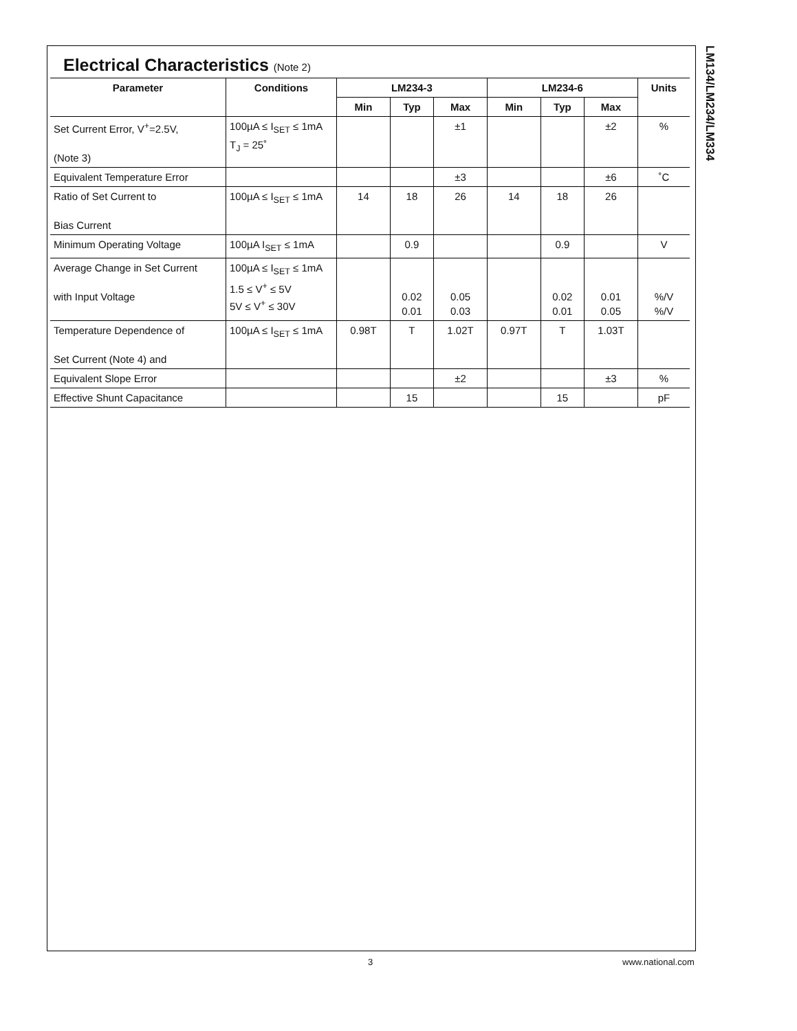LM134/LM234/LM334
Electrical Characteristics (Note 2)
| Parameter | Conditions | LM234-3 | | | LM234-6 | | | Units |
| --- | --- | --- | --- | --- | --- | --- | --- | --- |
| | | Min | Typ | Max | Min | Typ | Max | |
| Set Current Error, V<sup>+</sup>=2.5V, (Note 3) | 100µA ≤ I<sub>SET</sub> ≤ 1mA T<sub>J</sub> = 25˚ | | | ±1 | | | ±2 | % |
| Equivalent Temperature Error | | | | ±3 | | | ±6 | ˚C |
| Ratio of Set Current to Bias Current | 100µA ≤ I<sub>SET</sub> ≤ 1mA | 14 | 18 | 26 | 14 | 18 | 26 | |
| Minimum Operating Voltage | 100µA I<sub>SET</sub> ≤ 1mA | | 0.9 | | | 0.9 | | V |
| Average Change in Set Current with Input Voltage | 100µA ≤ I<sub>SET</sub> ≤ 1mA 1.5 ≤ V<sup>+</sup> ≤ 5V 5V ≤ V<sup>+</sup> ≤ 30V | | 0.02 0.01 | 0.05 0.03 | | 0.02 0.01 | 0.01 0.05 | %/V %/V |
| Temperature Dependence of Set Current (Note 4) and | 100µA ≤ I<sub>SET</sub> ≤ 1mA | 0.98T | T | 1.02T | 0.97T | T | 1.03T | |
| Equivalent Slope Error | | | | ±2 | | | ±3 | % |
| Effective Shunt Capacitance | | | 15 | | | 15 | | pF |
3 www.national.com